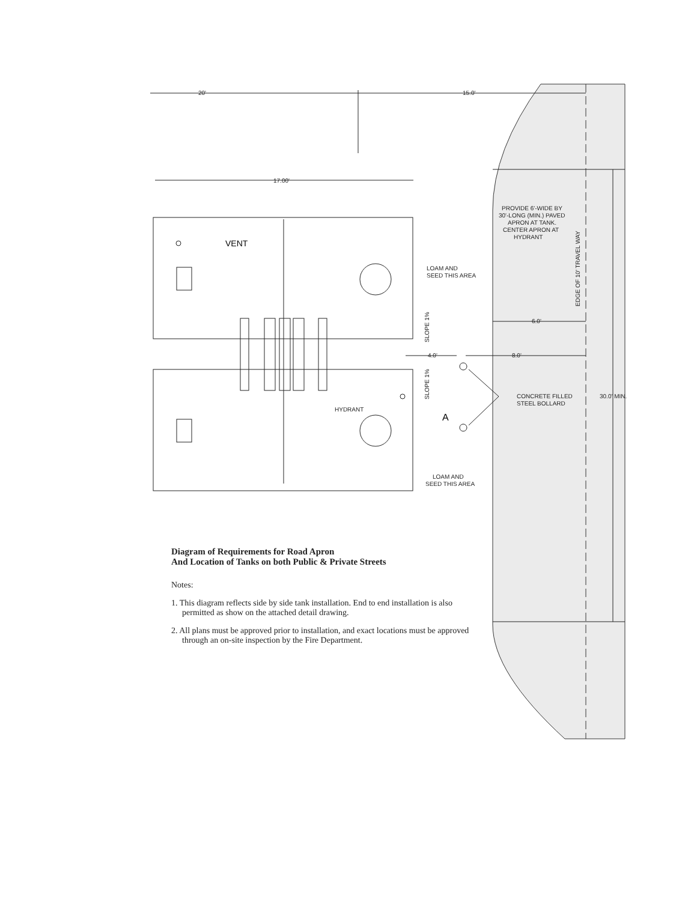20'
15.0'
17.00'
VENT
LOAM AND
SEED THIS AREA
PROVIDE 6'-WIDE BY
30'-LONG (MIN.) PAVED
APRON AT TANK.
CENTER APRON AT
HYDRANT
EDGE OF 10' TRAVEL WAY
SLOPE 1%
SLOPE 1%
6.0'
4.0'
8.0'
CONCRETE FILLED
STEEL BOLLARD
30.0' MIN.
HYDRANT
A
LOAM AND
SEED THIS AREA
Diagram of Requirements for Road Apron
And Location of Tanks on both Public & Private Streets
Notes:
1. This diagram reflects side by side tank installation. End to end installation is also permitted as show on the attached detail drawing.
2. All plans must be approved prior to installation, and exact locations must be approved through an on-site inspection by the Fire Department.